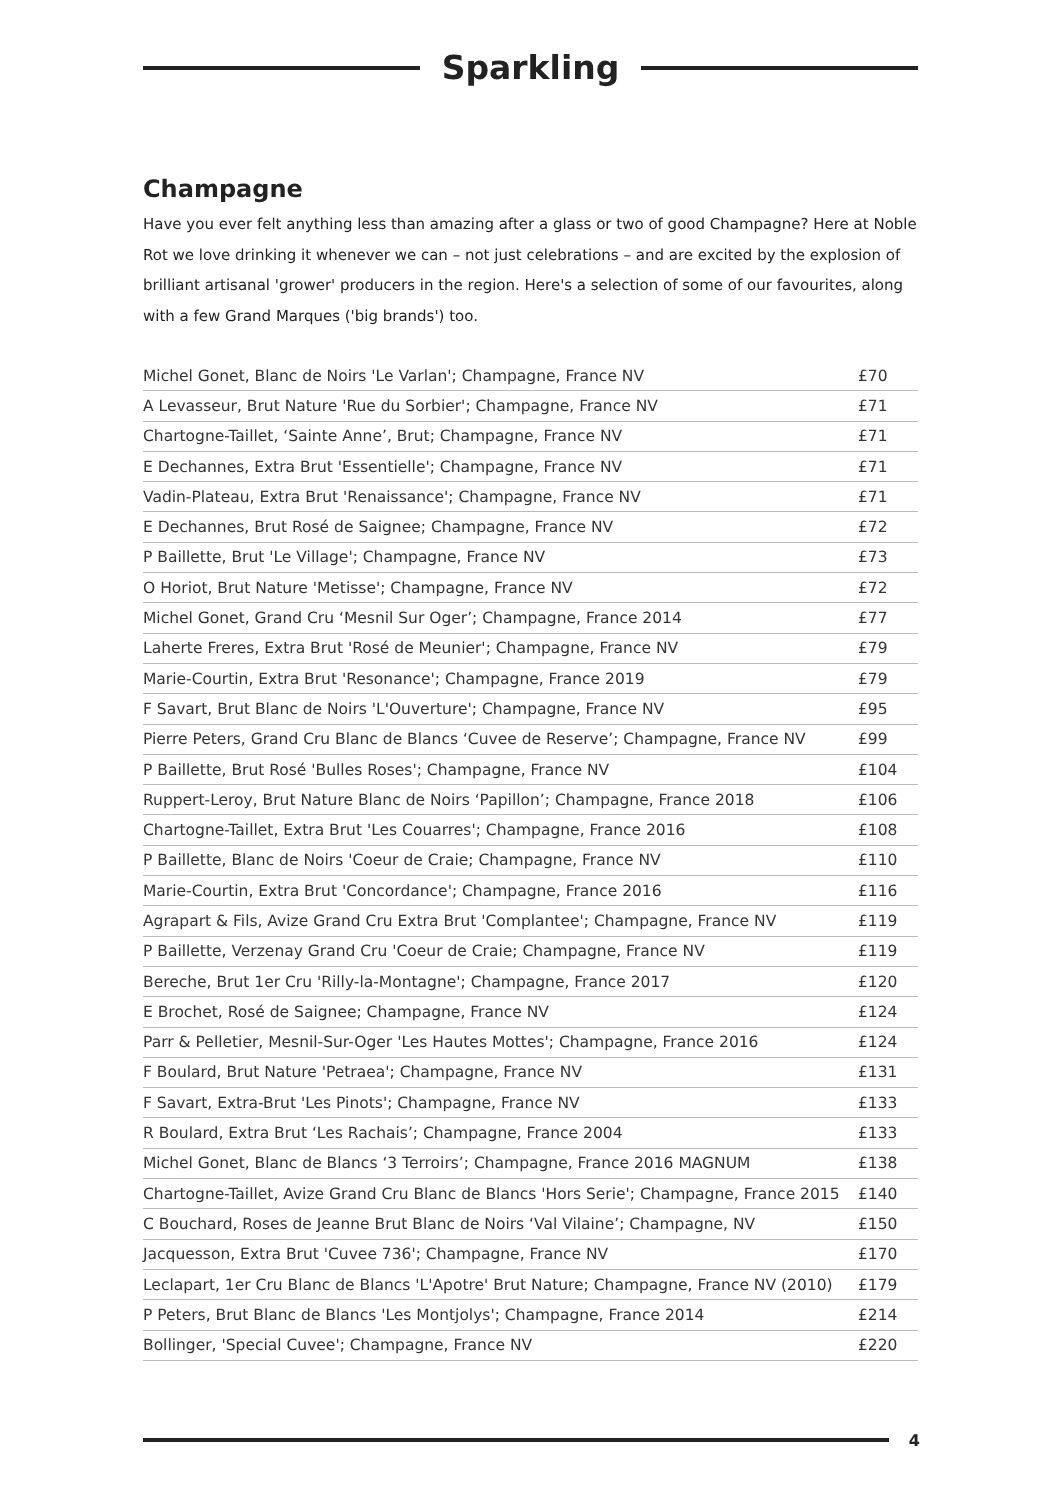Sparkling
Champagne
Have you ever felt anything less than amazing after a glass or two of good Champagne? Here at Noble Rot we love drinking it whenever we can – not just celebrations – and are excited by the explosion of brilliant artisanal 'grower' producers in the region. Here's a selection of some of our favourites, along with a few Grand Marques ('big brands') too.
| Michel Gonet, Blanc de Noirs 'Le Varlan'; Champagne, France NV | £70 |
| A Levasseur, Brut Nature 'Rue du Sorbier'; Champagne, France NV | £71 |
| Chartogne-Taillet, ‘Sainte Anne’, Brut; Champagne, France NV | £71 |
| E Dechannes, Extra Brut 'Essentielle'; Champagne, France NV | £71 |
| Vadin-Plateau, Extra Brut 'Renaissance'; Champagne, France NV | £71 |
| E Dechannes, Brut Rosé de Saignee; Champagne, France NV | £72 |
| P Baillette, Brut 'Le Village'; Champagne, France NV | £73 |
| O Horiot, Brut Nature 'Metisse'; Champagne, France NV | £72 |
| Michel Gonet, Grand Cru ‘Mesnil Sur Oger’; Champagne, France 2014 | £77 |
| Laherte Freres, Extra Brut 'Rosé de Meunier'; Champagne, France NV | £79 |
| Marie-Courtin, Extra Brut 'Resonance'; Champagne, France 2019 | £79 |
| F Savart, Brut Blanc de Noirs 'L'Ouverture'; Champagne, France NV | £95 |
| Pierre Peters, Grand Cru Blanc de Blancs ‘Cuvee de Reserve’; Champagne, France NV | £99 |
| P Baillette, Brut Rosé 'Bulles Roses'; Champagne, France NV | £104 |
| Ruppert-Leroy, Brut Nature Blanc de Noirs ‘Papillon’; Champagne, France 2018 | £106 |
| Chartogne-Taillet, Extra Brut 'Les Couarres'; Champagne, France 2016 | £108 |
| P Baillette, Blanc de Noirs 'Coeur de Craie; Champagne, France NV | £110 |
| Marie-Courtin, Extra Brut 'Concordance'; Champagne, France 2016 | £116 |
| Agrapart & Fils, Avize Grand Cru Extra Brut 'Complantee'; Champagne, France NV | £119 |
| P Baillette, Verzenay Grand Cru 'Coeur de Craie; Champagne, France NV | £119 |
| Bereche, Brut 1er Cru 'Rilly-la-Montagne'; Champagne, France 2017 | £120 |
| E Brochet, Rosé de Saignee; Champagne, France NV | £124 |
| Parr & Pelletier, Mesnil-Sur-Oger 'Les Hautes Mottes'; Champagne, France 2016 | £124 |
| F Boulard, Brut Nature 'Petraea'; Champagne, France NV | £131 |
| F Savart, Extra-Brut 'Les Pinots'; Champagne, France NV | £133 |
| R Boulard, Extra Brut ‘Les Rachais’; Champagne, France 2004 | £133 |
| Michel Gonet, Blanc de Blancs ‘3 Terroirs’; Champagne, France 2016 MAGNUM | £138 |
| Chartogne-Taillet, Avize Grand Cru Blanc de Blancs 'Hors Serie'; Champagne, France 2015 | £140 |
| C Bouchard, Roses de Jeanne Brut Blanc de Noirs ‘Val Vilaine’; Champagne, NV | £150 |
| Jacquesson, Extra Brut 'Cuvee 736'; Champagne, France NV | £170 |
| Leclapart, 1er Cru Blanc de Blancs 'L'Apotre' Brut Nature; Champagne, France NV (2010) | £179 |
| P Peters, Brut Blanc de Blancs 'Les Montjolys'; Champagne, France 2014 | £214 |
| Bollinger, 'Special Cuvee'; Champagne, France NV | £220 |
4